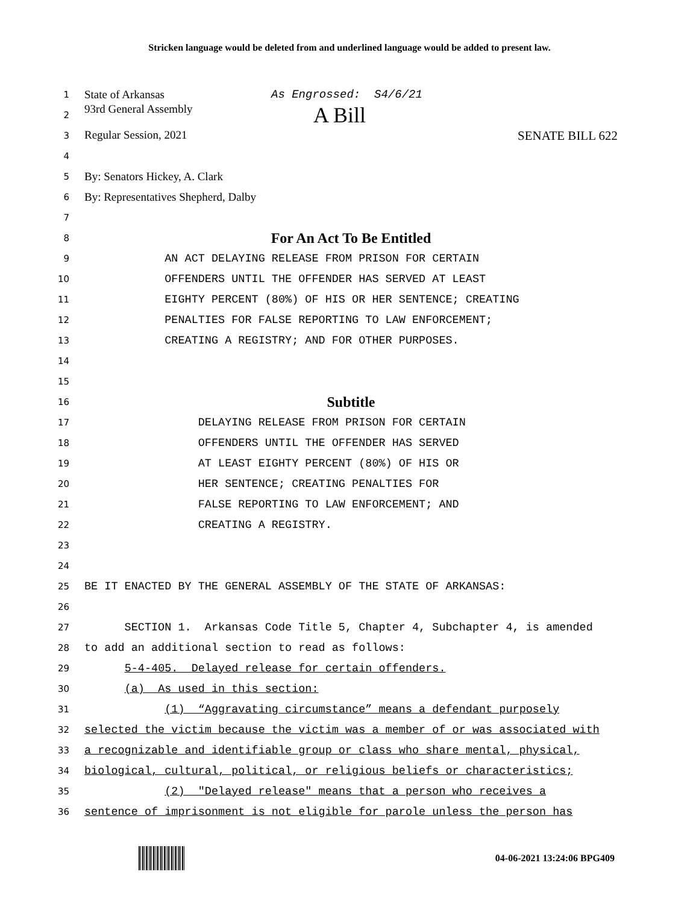Stricken language would be deleted from and underlined language would be added to present law.
1 State of Arkansas As Engrossed: S4/6/21
2 93rd General Assembly A Bill
3 Regular Session, 2021 SENATE BILL 622
4
5 By: Senators Hickey, A. Clark
6 By: Representatives Shepherd, Dalby
7
8 For An Act To Be Entitled
9 AN ACT DELAYING RELEASE FROM PRISON FOR CERTAIN
10 OFFENDERS UNTIL THE OFFENDER HAS SERVED AT LEAST
11 EIGHTY PERCENT (80%) OF HIS OR HER SENTENCE; CREATING
12 PENALTIES FOR FALSE REPORTING TO LAW ENFORCEMENT;
13 CREATING A REGISTRY; AND FOR OTHER PURPOSES.
14
15
16 Subtitle
17 DELAYING RELEASE FROM PRISON FOR CERTAIN
18 OFFENDERS UNTIL THE OFFENDER HAS SERVED
19 AT LEAST EIGHTY PERCENT (80%) OF HIS OR
20 HER SENTENCE; CREATING PENALTIES FOR
21 FALSE REPORTING TO LAW ENFORCEMENT; AND
22 CREATING A REGISTRY.
23
24
25 BE IT ENACTED BY THE GENERAL ASSEMBLY OF THE STATE OF ARKANSAS:
26
27 SECTION 1. Arkansas Code Title 5, Chapter 4, Subchapter 4, is amended
28 to add an additional section to read as follows:
29 5-4-405. Delayed release for certain offenders.
30 (a) As used in this section:
31 (1) “Aggravating circumstance” means a defendant purposely
32 selected the victim because the victim was a member of or was associated with
33 a recognizable and identifiable group or class who share mental, physical,
34 biological, cultural, political, or religious beliefs or characteristics;
35 (2) "Delayed release" means that a person who receives a
36 sentence of imprisonment is not eligible for parole unless the person has
04-06-2021 13:24:06 BPG409